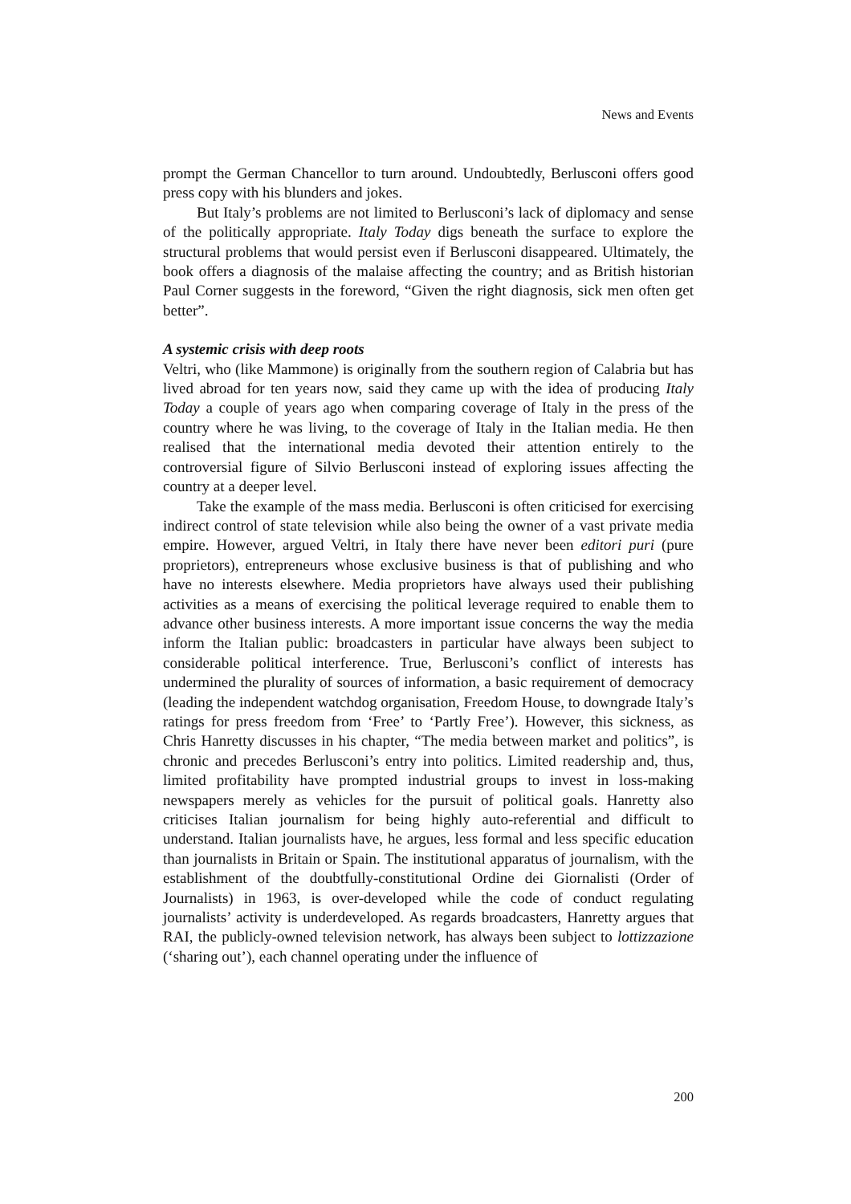News and Events
prompt the German Chancellor to turn around. Undoubtedly, Berlusconi offers good press copy with his blunders and jokes.
But Italy’s problems are not limited to Berlusconi’s lack of diplomacy and sense of the politically appropriate. Italy Today digs beneath the surface to explore the structural problems that would persist even if Berlusconi disappeared. Ultimately, the book offers a diagnosis of the malaise affecting the country; and as British historian Paul Corner suggests in the foreword, “Given the right diagnosis, sick men often get better”.
A systemic crisis with deep roots
Veltri, who (like Mammone) is originally from the southern region of Calabria but has lived abroad for ten years now, said they came up with the idea of producing Italy Today a couple of years ago when comparing coverage of Italy in the press of the country where he was living, to the coverage of Italy in the Italian media. He then realised that the international media devoted their attention entirely to the controversial figure of Silvio Berlusconi instead of exploring issues affecting the country at a deeper level.
Take the example of the mass media. Berlusconi is often criticised for exercising indirect control of state television while also being the owner of a vast private media empire. However, argued Veltri, in Italy there have never been editori puri (pure proprietors), entrepreneurs whose exclusive business is that of publishing and who have no interests elsewhere. Media proprietors have always used their publishing activities as a means of exercising the political leverage required to enable them to advance other business interests. A more important issue concerns the way the media inform the Italian public: broadcasters in particular have always been subject to considerable political interference. True, Berlusconi’s conflict of interests has undermined the plurality of sources of information, a basic requirement of democracy (leading the independent watchdog organisation, Freedom House, to downgrade Italy’s ratings for press freedom from ‘Free’ to ‘Partly Free’). However, this sickness, as Chris Hanretty discusses in his chapter, “The media between market and politics”, is chronic and precedes Berlusconi’s entry into politics. Limited readership and, thus, limited profitability have prompted industrial groups to invest in loss-making newspapers merely as vehicles for the pursuit of political goals. Hanretty also criticises Italian journalism for being highly auto-referential and difficult to understand. Italian journalists have, he argues, less formal and less specific education than journalists in Britain or Spain. The institutional apparatus of journalism, with the establishment of the doubtfully-constitutional Ordine dei Giornalisti (Order of Journalists) in 1963, is over-developed while the code of conduct regulating journalists’ activity is underdeveloped. As regards broadcasters, Hanretty argues that RAI, the publicly-owned television network, has always been subject to lottizzazione (‘sharing out’), each channel operating under the influence of
200